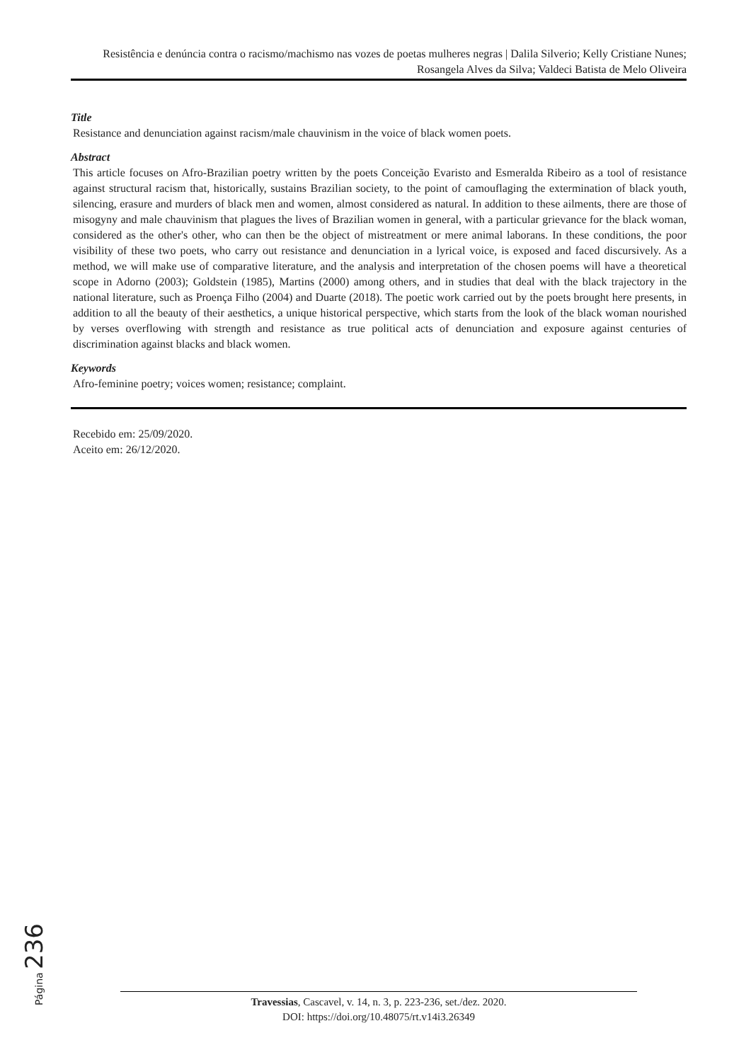Resistência e denúncia contra o racismo/machismo nas vozes de poetas mulheres negras | Dalila Silverio; Kelly Cristiane Nunes; Rosangela Alves da Silva; Valdeci Batista de Melo Oliveira
Title
Resistance and denunciation against racism/male chauvinism in the voice of black women poets.
Abstract
This article focuses on Afro-Brazilian poetry written by the poets Conceição Evaristo and Esmeralda Ribeiro as a tool of resistance against structural racism that, historically, sustains Brazilian society, to the point of camouflaging the extermination of black youth, silencing, erasure and murders of black men and women, almost considered as natural. In addition to these ailments, there are those of misogyny and male chauvinism that plagues the lives of Brazilian women in general, with a particular grievance for the black woman, considered as the other's other, who can then be the object of mistreatment or mere animal laborans. In these conditions, the poor visibility of these two poets, who carry out resistance and denunciation in a lyrical voice, is exposed and faced discursively. As a method, we will make use of comparative literature, and the analysis and interpretation of the chosen poems will have a theoretical scope in Adorno (2003); Goldstein (1985), Martins (2000) among others, and in studies that deal with the black trajectory in the national literature, such as Proença Filho (2004) and Duarte (2018). The poetic work carried out by the poets brought here presents, in addition to all the beauty of their aesthetics, a unique historical perspective, which starts from the look of the black woman nourished by verses overflowing with strength and resistance as true political acts of denunciation and exposure against centuries of discrimination against blacks and black women.
Keywords
Afro-feminine poetry; voices women; resistance; complaint.
Recebido em: 25/09/2020.
Aceito em: 26/12/2020.
Página 236
Travessias, Cascavel, v. 14, n. 3, p. 223-236, set./dez. 2020.
DOI: https://doi.org/10.48075/rt.v14i3.26349